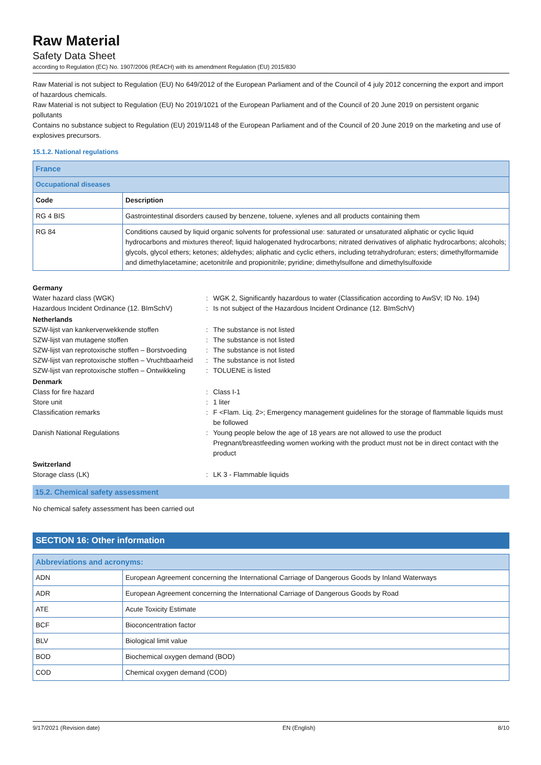Raw Material
Safety Data Sheet
according to Regulation (EC) No. 1907/2006 (REACH) with its amendment Regulation (EU) 2015/830
Raw Material is not subject to Regulation (EU) No 649/2012 of the European Parliament and of the Council of 4 july 2012 concerning the export and import of hazardous chemicals.
Raw Material is not subject to Regulation (EU) No 2019/1021 of the European Parliament and of the Council of 20 June 2019 on persistent organic pollutants
Contains no substance subject to Regulation (EU) 2019/1148 of the European Parliament and of the Council of 20 June 2019 on the marketing and use of explosives precursors.
15.1.2. National regulations
| France | |
| Occupational diseases | |
| Code | Description |
| RG 4 BIS | Gastrointestinal disorders caused by benzene, toluene, xylenes and all products containing them |
| RG 84 | Conditions caused by liquid organic solvents for professional use: saturated or unsaturated aliphatic or cyclic liquid hydrocarbons and mixtures thereof; liquid halogenated hydrocarbons; nitrated derivatives of aliphatic hydrocarbons; alcohols; glycols, glycol ethers; ketones; aldehydes; aliphatic and cyclic ethers, including tetrahydrofuran; esters; dimethylformamide and dimethylacetamine; acetonitrile and propionitrile; pyridine; dimethylsulfone and dimethylsulfoxide |
Germany Water hazard class (WGK): WGK 2, Significantly hazardous to water (Classification according to AwSV; ID No. 194) Hazardous Incident Ordinance (12. BImSchV): Is not subject of the Hazardous Incident Ordinance (12. BImSchV) Netherlands SZW-lijst van kankerverwekkende stoffen: The substance is not listed SZW-lijst van mutagene stoffen: The substance is not listed SZW-lijst van reprotoxische stoffen – Borstvoeding: The substance is not listed SZW-lijst van reprotoxische stoffen – Vruchtbaarheid: The substance is not listed SZW-lijst van reprotoxische stoffen – Ontwikkeling: TOLUENE is listed Denmark Class for fire hazard: Class I-1 Store unit: 1 liter Classification remarks: F <Flam. Liq. 2>; Emergency management guidelines for the storage of flammable liquids must be followed Danish National Regulations: Young people below the age of 18 years are not allowed to use the product
Pregnant/breastfeeding women working with the product must not be in direct contact with the product Switzerland Storage class (LK): LK 3 - Flammable liquids
15.2. Chemical safety assessment
No chemical safety assessment has been carried out
SECTION 16: Other information
| Abbreviations and acronyms: | |
| ADN | European Agreement concerning the International Carriage of Dangerous Goods by Inland Waterways |
| ADR | European Agreement concerning the International Carriage of Dangerous Goods by Road |
| ATE | Acute Toxicity Estimate |
| BCF | Bioconcentration factor |
| BLV | Biological limit value |
| BOD | Biochemical oxygen demand (BOD) |
| COD | Chemical oxygen demand (COD) |
9/17/2021 (Revision date) EN (English) 8/10